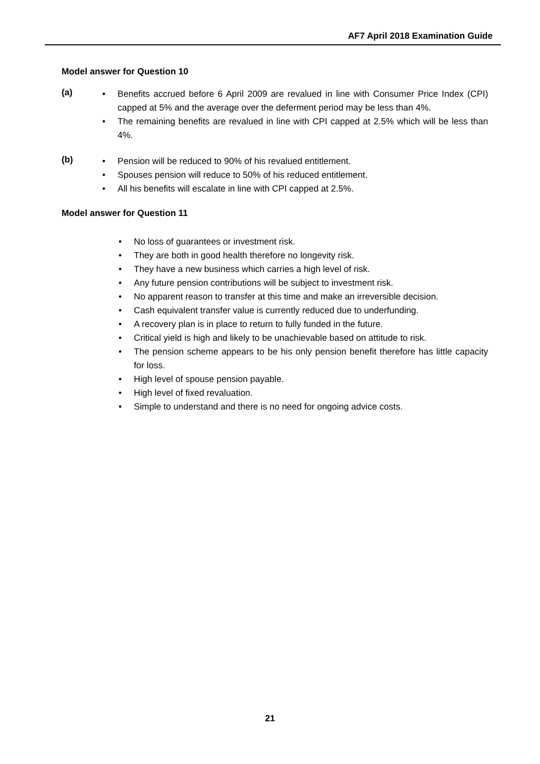AF7 April 2018 Examination Guide
Model answer for Question 10
(a)
• Benefits accrued before 6 April 2009 are revalued in line with Consumer Price Index (CPI) capped at 5% and the average over the deferment period may be less than 4%.
• The remaining benefits are revalued in line with CPI capped at 2.5% which will be less than 4%.
(b)
• Pension will be reduced to 90% of his revalued entitlement.
• Spouses pension will reduce to 50% of his reduced entitlement.
• All his benefits will escalate in line with CPI capped at 2.5%.
Model answer for Question 11
• No loss of guarantees or investment risk.
• They are both in good health therefore no longevity risk.
• They have a new business which carries a high level of risk.
• Any future pension contributions will be subject to investment risk.
• No apparent reason to transfer at this time and make an irreversible decision.
• Cash equivalent transfer value is currently reduced due to underfunding.
• A recovery plan is in place to return to fully funded in the future.
• Critical yield is high and likely to be unachievable based on attitude to risk.
• The pension scheme appears to be his only pension benefit therefore has little capacity for loss.
• High level of spouse pension payable.
• High level of fixed revaluation.
• Simple to understand and there is no need for ongoing advice costs.
21